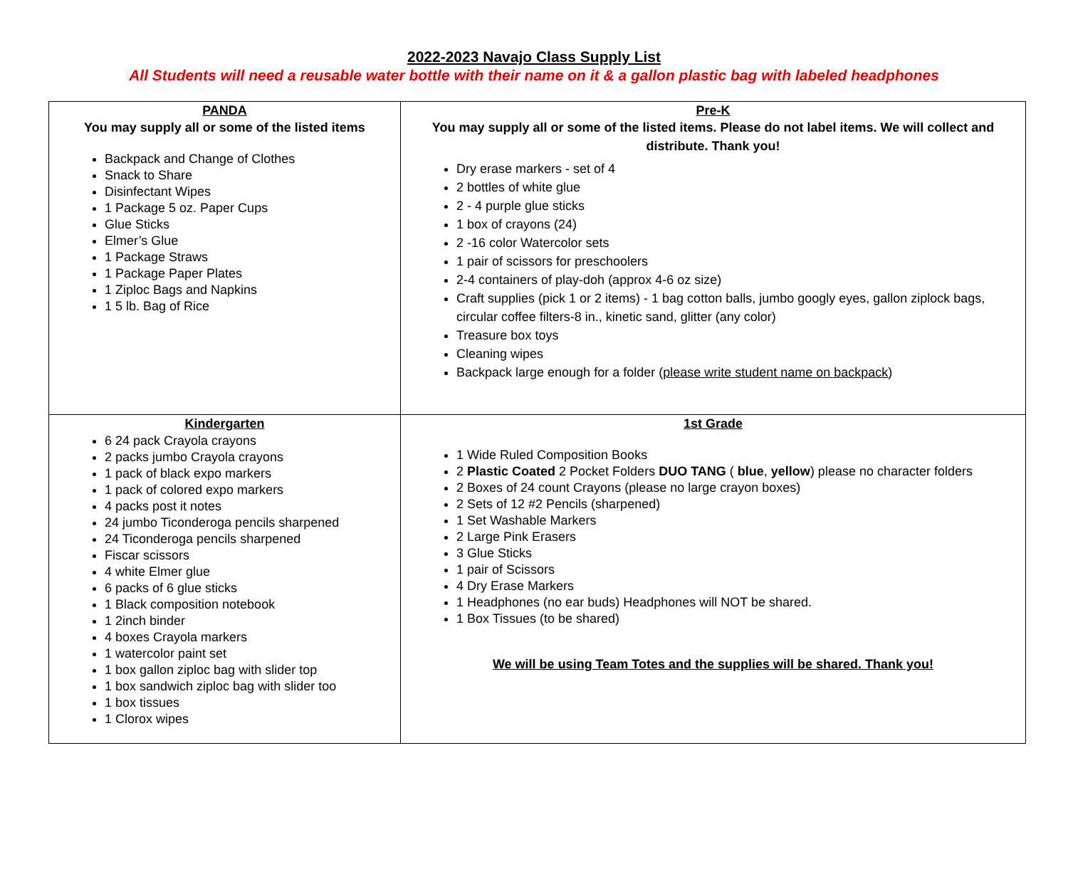2022-2023 Navajo Class Supply List
All Students will need a reusable water bottle with their name on it & a gallon plastic bag with labeled headphones
| PANDA You may supply all or some of the listed items Backpack and Change of Clothes Snack to Share Disinfectant Wipes 1 Package 5 oz. Paper Cups Glue Sticks Elmer’s Glue 1 Package Straws 1 Package Paper Plates 1 Ziploc Bags and Napkins 1 5 lb. Bag of Rice | Pre-K You may supply all or some of the listed items. Please do not label items. We will collect and distribute. Thank you! Dry erase markers - set of 4 2 bottles of white glue 2 - 4 purple glue sticks 1 box of crayons (24) 2 -16 color Watercolor sets 1 pair of scissors for preschoolers 2-4 containers of play-doh (approx 4-6 oz size) Craft supplies (pick 1 or 2 items) - 1 bag cotton balls, jumbo googly eyes, gallon ziplock bags, circular coffee filters-8 in., kinetic sand, glitter (any color) Treasure box toys Cleaning wipes Backpack large enough for a folder ( please write student name on backpack ) |
| Kindergarten 6 24 pack Crayola crayons 2 packs jumbo Crayola crayons 1 pack of black expo markers 1 pack of colored expo markers 4 packs post it notes 24 jumbo Ticonderoga pencils sharpened 24 Ticonderoga pencils sharpened Fiscar scissors 4 white Elmer glue 6 packs of 6 glue sticks 1 Black composition notebook 1 2inch binder 4 boxes Crayola markers 1 watercolor paint set 1 box gallon ziploc bag with slider top 1 box sandwich ziploc bag with slider too 1 box tissues 1 Clorox wipes | 1st Grade 1 Wide Ruled Composition Books 2 Plastic Coated 2 Pocket Folders DUO TANG ( blue , yellow ) please no character folders 2 Boxes of 24 count Crayons (please no large crayon boxes) 2 Sets of 12 #2 Pencils (sharpened) 1 Set Washable Markers 2 Large Pink Erasers 3 Glue Sticks 1 pair of Scissors 4 Dry Erase Markers 1 Headphones (no ear buds) Headphones will NOT be shared. 1 Box Tissues (to be shared) We will be using Team Totes and the supplies will be shared. Thank you! |